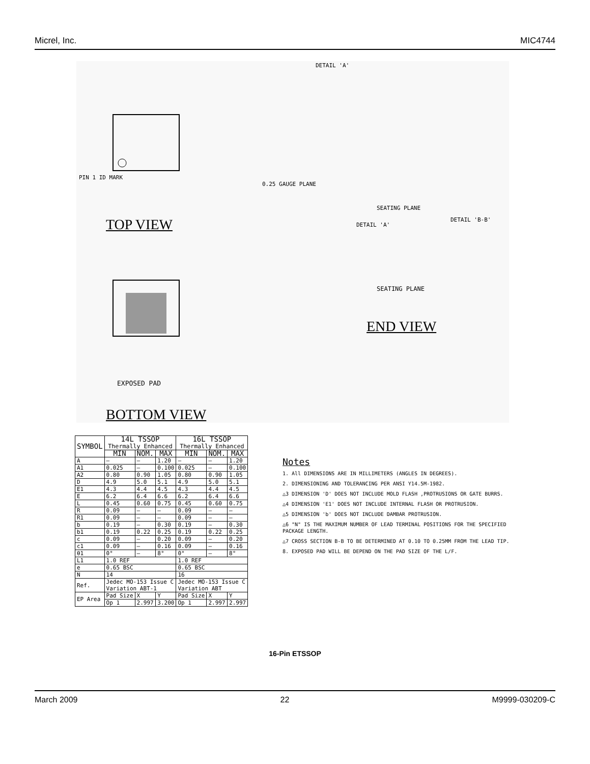Micrel, Inc. MIC4744
DETAIL 'A'
PIN 1 ID MARK
TOP VIEW
0.25 GAUGE PLANE
SEATING PLANE
DETAIL 'A'
DETAIL 'B-B'
EXPOSED PAD
SEATING PLANE
END VIEW
BOTTOM VIEW
| SYMBOL | 14L TSSOP Thermally Enhanced | | | 16L TSSOP Thermally Enhanced | | |
| --- | --- | --- | --- | --- | --- | --- |
| | MIN | NOM. | MAX | MIN | NOM. | MAX |
| A | — | — | 1.20 | — | — | 1.20 |
| A1 | 0.025 | — | 0.100 | 0.025 | — | 0.100 |
| A2 | 0.80 | 0.90 | 1.05 | 0.80 | 0.90 | 1.05 |
| D | 4.9 | 5.0 | 5.1 | 4.9 | 5.0 | 5.1 |
| E1 | 4.3 | 4.4 | 4.5 | 4.3 | 4.4 | 4.5 |
| E | 6.2 | 6.4 | 6.6 | 6.2 | 6.4 | 6.6 |
| L | 0.45 | 0.60 | 0.75 | 0.45 | 0.60 | 0.75 |
| R | 0.09 | — | — | 0.09 | — | — |
| R1 | 0.09 | — | — | 0.09 | — | — |
| b | 0.19 | — | 0.30 | 0.19 | — | 0.30 |
| b1 | 0.19 | 0.22 | 0.25 | 0.19 | 0.22 | 0.25 |
| c | 0.09 | — | 0.20 | 0.09 | — | 0.20 |
| c1 | 0.09 | — | 0.16 | 0.09 | — | 0.16 |
| θ1 | 0° | — | 8° | 0° | — | 8° |
| L1 | 1.0 REF | | | 1.0 REF | | |
| e | 0.65 BSC | | | 0.65 BSC | | |
| N | 14 | | | 16 | | |
| Ref. | Jedec MO-153 Issue C Variation ABT-1 | | | Jedec MO-153 Issue C Variation ABT | | |
| EP Area | Pad Size | X | Y | Pad Size | X | Y |
| | Op 1 | 2.997 | 3.200 | Op 1 | 2.997 | 2.997 |
Notes
1. All DIMENSIONS ARE IN MILLIMETERS (ANGLES IN DEGREES).
2. DIMENSIONING AND TOLERANCING PER ANSI Y14.5M-1982.
△3 DIMENSION 'D' DOES NOT INCLUDE MOLD FLASH ,PROTRUSIONS OR GATE BURRS.
△4 DIMENSION 'E1' DOES NOT INCLUDE INTERNAL FLASH OR PROTRUSION.
△5 DIMENSION 'b' DOES NOT INCLUDE DAMBAR PROTRUSION.
△6 "N" IS THE MAXIMUM NUMBER OF LEAD TERMINAL POSITIONS FOR THE SPECIFIED PACKAGE LENGTH.
△7 CROSS SECTION B-B TO BE DETERMINED AT 0.10 TO 0.25MM FROM THE LEAD TIP.
8. EXPOSED PAD WILL BE DEPEND ON THE PAD SIZE OF THE L/F.
16-Pin ETSSOP
March 2009 22 M9999-030209-C